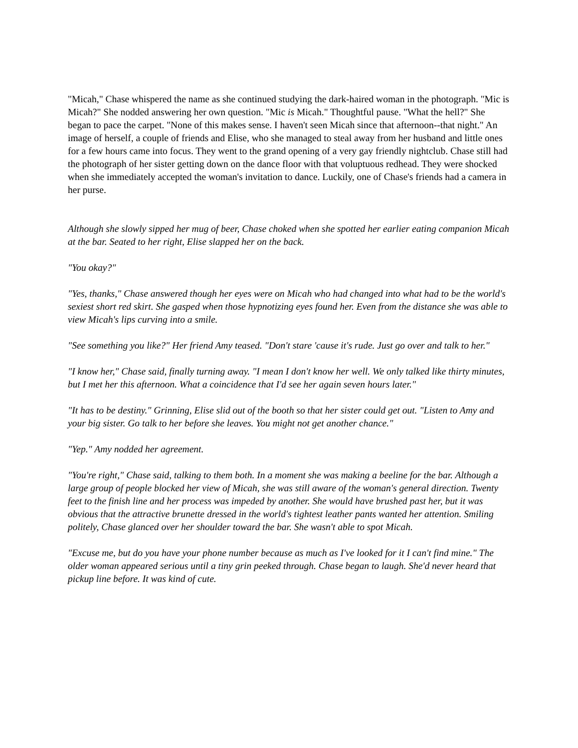"Micah," Chase whispered the name as she continued studying the dark-haired woman in the photograph. "Mic is Micah?" She nodded answering her own question. "Mic is Micah." Thoughtful pause. "What the hell?" She began to pace the carpet. "None of this makes sense. I haven't seen Micah since that afternoon--that night." An image of herself, a couple of friends and Elise, who she managed to steal away from her husband and little ones for a few hours came into focus. They went to the grand opening of a very gay friendly nightclub. Chase still had the photograph of her sister getting down on the dance floor with that voluptuous redhead. They were shocked when she immediately accepted the woman's invitation to dance. Luckily, one of Chase's friends had a camera in her purse.
Although she slowly sipped her mug of beer, Chase choked when she spotted her earlier eating companion Micah at the bar. Seated to her right, Elise slapped her on the back.
"You okay?"
"Yes, thanks," Chase answered though her eyes were on Micah who had changed into what had to be the world's sexiest short red skirt. She gasped when those hypnotizing eyes found her. Even from the distance she was able to view Micah's lips curving into a smile.
"See something you like?" Her friend Amy teased. "Don't stare 'cause it's rude. Just go over and talk to her."
"I know her," Chase said, finally turning away. "I mean I don't know her well. We only talked like thirty minutes, but I met her this afternoon. What a coincidence that I'd see her again seven hours later."
"It has to be destiny." Grinning, Elise slid out of the booth so that her sister could get out. "Listen to Amy and your big sister. Go talk to her before she leaves. You might not get another chance."
"Yep." Amy nodded her agreement.
"You're right," Chase said, talking to them both. In a moment she was making a beeline for the bar. Although a large group of people blocked her view of Micah, she was still aware of the woman's general direction. Twenty feet to the finish line and her process was impeded by another. She would have brushed past her, but it was obvious that the attractive brunette dressed in the world's tightest leather pants wanted her attention. Smiling politely, Chase glanced over her shoulder toward the bar. She wasn't able to spot Micah.
"Excuse me, but do you have your phone number because as much as I've looked for it I can't find mine." The older woman appeared serious until a tiny grin peeked through. Chase began to laugh. She'd never heard that pickup line before. It was kind of cute.